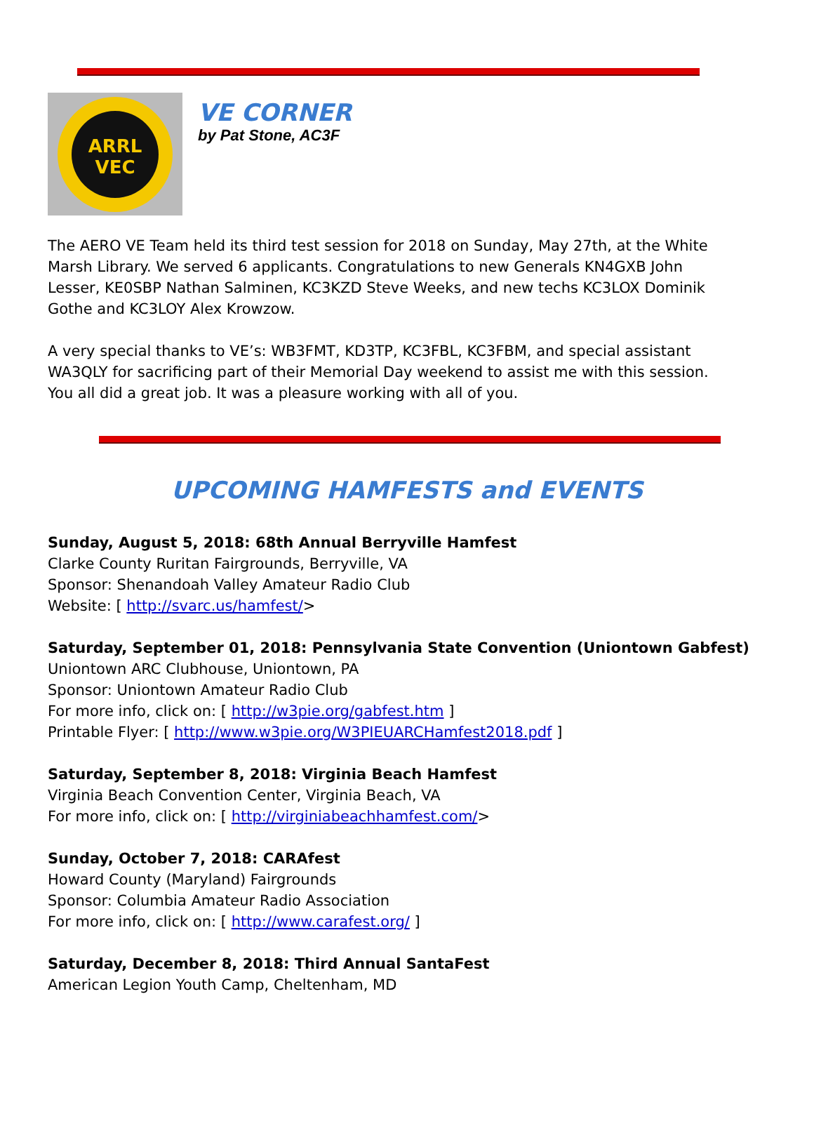ARRL
VEC
VE CORNER
by Pat Stone, AC3F
The AERO VE Team held its third test session for 2018 on Sunday, May 27th, at the White Marsh Library. We served 6 applicants. Congratulations to new Generals KN4GXB John Lesser, KE0SBP Nathan Salminen, KC3KZD Steve Weeks, and new techs KC3LOX Dominik Gothe and KC3LOY Alex Krowzow.
A very special thanks to VE’s: WB3FMT, KD3TP, KC3FBL, KC3FBM, and special assistant WA3QLY for sacrificing part of their Memorial Day weekend to assist me with this session. You all did a great job. It was a pleasure working with all of you.
UPCOMING HAMFESTS and EVENTS
Sunday, August 5, 2018: 68th Annual Berryville Hamfest
Clarke County Ruritan Fairgrounds, Berryville, VA
Sponsor: Shenandoah Valley Amateur Radio Club
Website: [ http://svarc.us/hamfest/>
Saturday, September 01, 2018: Pennsylvania State Convention (Uniontown Gabfest)
Uniontown ARC Clubhouse, Uniontown, PA
Sponsor: Uniontown Amateur Radio Club
For more info, click on: [ http://w3pie.org/gabfest.htm ]
Printable Flyer: [ http://www.w3pie.org/W3PIEUARCHamfest2018.pdf ]
Saturday, September 8, 2018: Virginia Beach Hamfest
Virginia Beach Convention Center, Virginia Beach, VA
For more info, click on: [ http://virginiabeachhamfest.com/>
Sunday, October 7, 2018: CARAfest
Howard County (Maryland) Fairgrounds
Sponsor: Columbia Amateur Radio Association
For more info, click on: [ http://www.carafest.org/ ]
Saturday, December 8, 2018: Third Annual SantaFest
American Legion Youth Camp, Cheltenham, MD